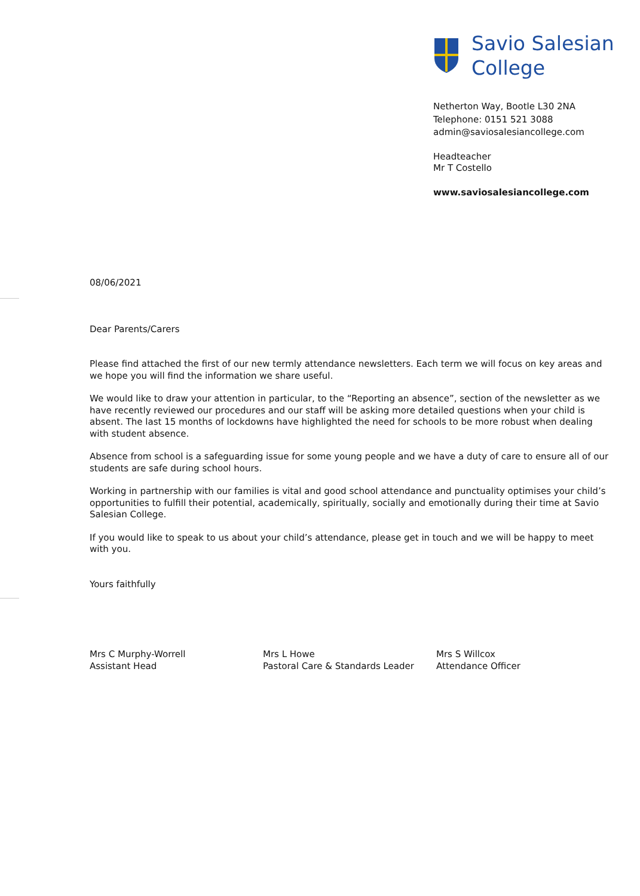Savio Salesian
College
Netherton Way, Bootle L30 2NA
Telephone: 0151 521 3088
admin@saviosalesiancollege.com
Headteacher
Mr T Costello
www.saviosalesiancollege.com
08/06/2021
Dear Parents/Carers
Please find attached the first of our new termly attendance newsletters. Each term we will focus on key areas and we hope you will find the information we share useful.
We would like to draw your attention in particular, to the “Reporting an absence”, section of the newsletter as we have recently reviewed our procedures and our staff will be asking more detailed questions when your child is absent. The last 15 months of lockdowns have highlighted the need for schools to be more robust when dealing with student absence.
Absence from school is a safeguarding issue for some young people and we have a duty of care to ensure all of our students are safe during school hours.
Working in partnership with our families is vital and good school attendance and punctuality optimises your child’s opportunities to fulfill their potential, academically, spiritually, socially and emotionally during their time at Savio Salesian College.
If you would like to speak to us about your child’s attendance, please get in touch and we will be happy to meet with you.
Yours faithfully
Mrs C Murphy-Worrell
Assistant Head
Mrs L Howe
Pastoral Care & Standards Leader
Mrs S Willcox
Attendance Officer